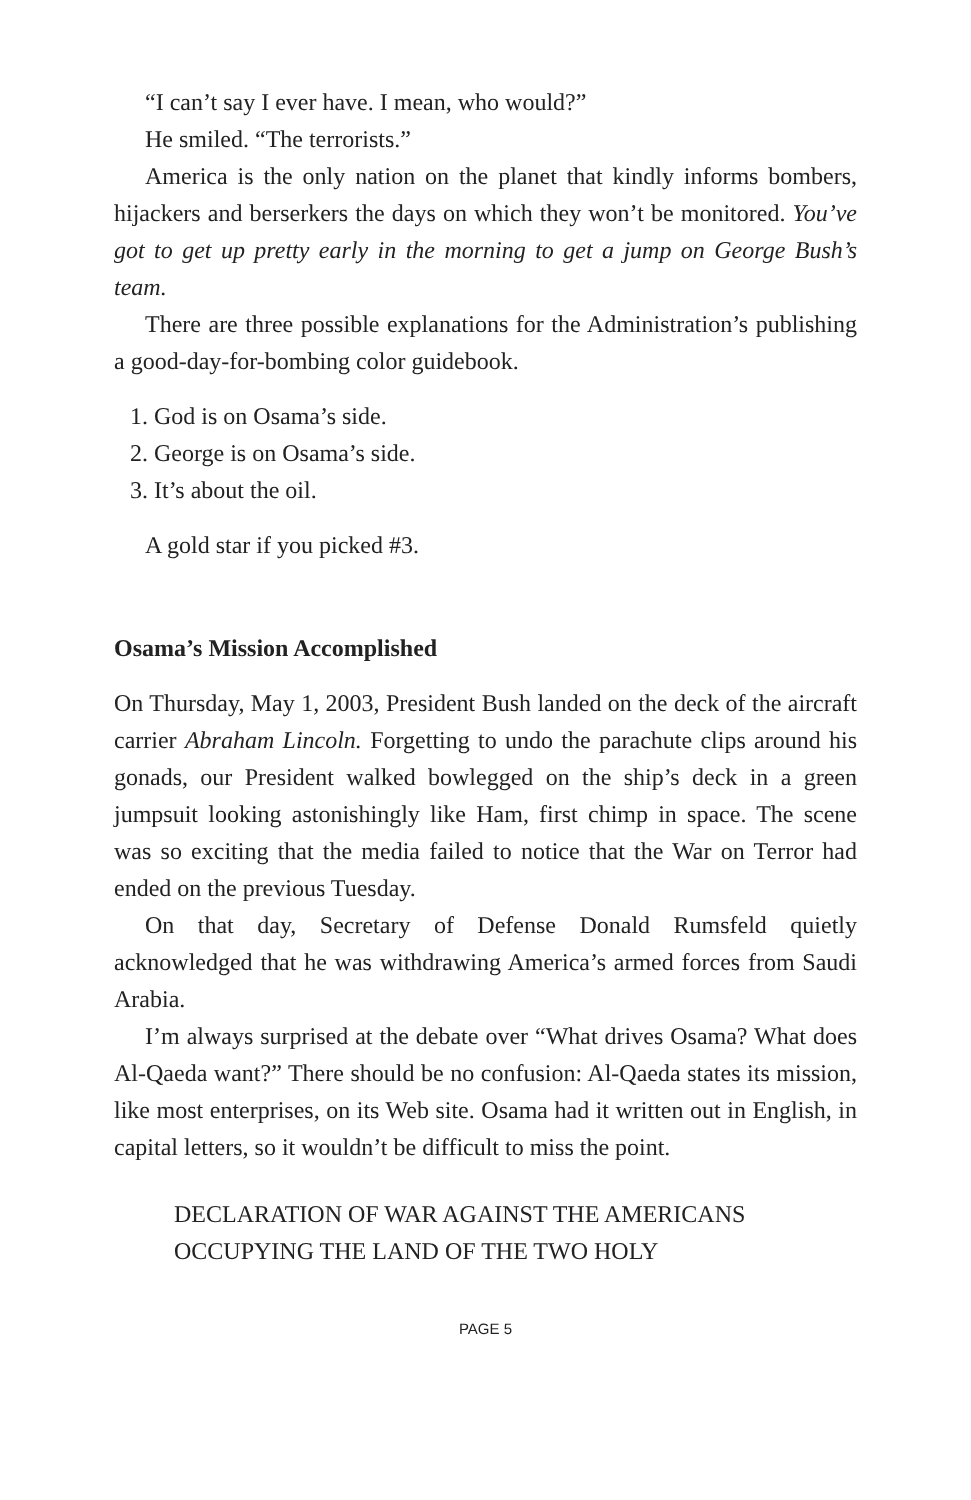“I can’t say I ever have. I mean, who would?”
He smiled. “The terrorists.”
America is the only nation on the planet that kindly informs bombers, hijackers and berserkers the days on which they won’t be monitored. You’ve got to get up pretty early in the morning to get a jump on George Bush’s team.
There are three possible explanations for the Administration’s publishing a good-day-for-bombing color guidebook.
1. God is on Osama’s side.
2. George is on Osama’s side.
3. It’s about the oil.
A gold star if you picked #3.
Osama’s Mission Accomplished
On Thursday, May 1, 2003, President Bush landed on the deck of the aircraft carrier Abraham Lincoln. Forgetting to undo the parachute clips around his gonads, our President walked bowlegged on the ship’s deck in a green jumpsuit looking astonishingly like Ham, first chimp in space. The scene was so exciting that the media failed to notice that the War on Terror had ended on the previous Tuesday.
On that day, Secretary of Defense Donald Rumsfeld quietly acknowledged that he was withdrawing America’s armed forces from Saudi Arabia.
I’m always surprised at the debate over “What drives Osama? What does Al-Qaeda want?” There should be no confusion: Al-Qaeda states its mission, like most enterprises, on its Web site. Osama had it written out in English, in capital letters, so it wouldn’t be difficult to miss the point.
DECLARATION OF WAR AGAINST THE AMERICANS
OCCUPYING THE LAND OF THE TWO HOLY
PAGE 5